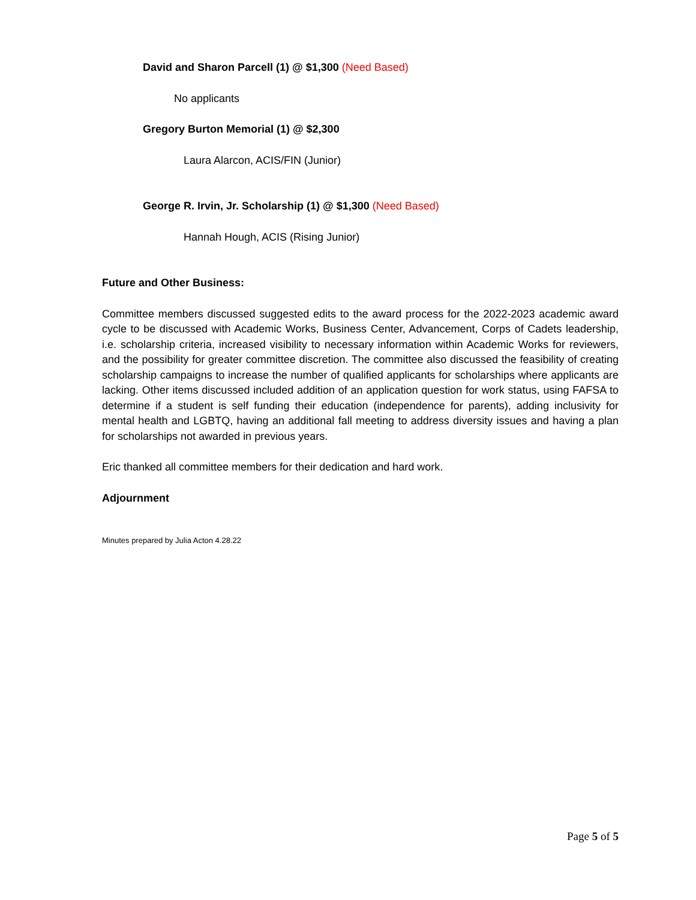David and Sharon Parcell (1) @ $1,300 (Need Based)
No applicants
Gregory Burton Memorial (1) @ $2,300
Laura Alarcon, ACIS/FIN (Junior)
George R. Irvin, Jr. Scholarship (1) @ $1,300 (Need Based)
Hannah Hough, ACIS (Rising Junior)
Future and Other Business:
Committee members discussed suggested edits to the award process for the 2022-2023 academic award cycle to be discussed with Academic Works, Business Center, Advancement, Corps of Cadets leadership, i.e. scholarship criteria, increased visibility to necessary information within Academic Works for reviewers, and the possibility for greater committee discretion. The committee also discussed the feasibility of creating scholarship campaigns to increase the number of qualified applicants for scholarships where applicants are lacking. Other items discussed included addition of an application question for work status, using FAFSA to determine if a student is self funding their education (independence for parents), adding inclusivity for mental health and LGBTQ, having an additional fall meeting to address diversity issues and having a plan for scholarships not awarded in previous years.
Eric thanked all committee members for their dedication and hard work.
Adjournment
Minutes prepared by Julia Acton 4.28.22
Page 5 of 5